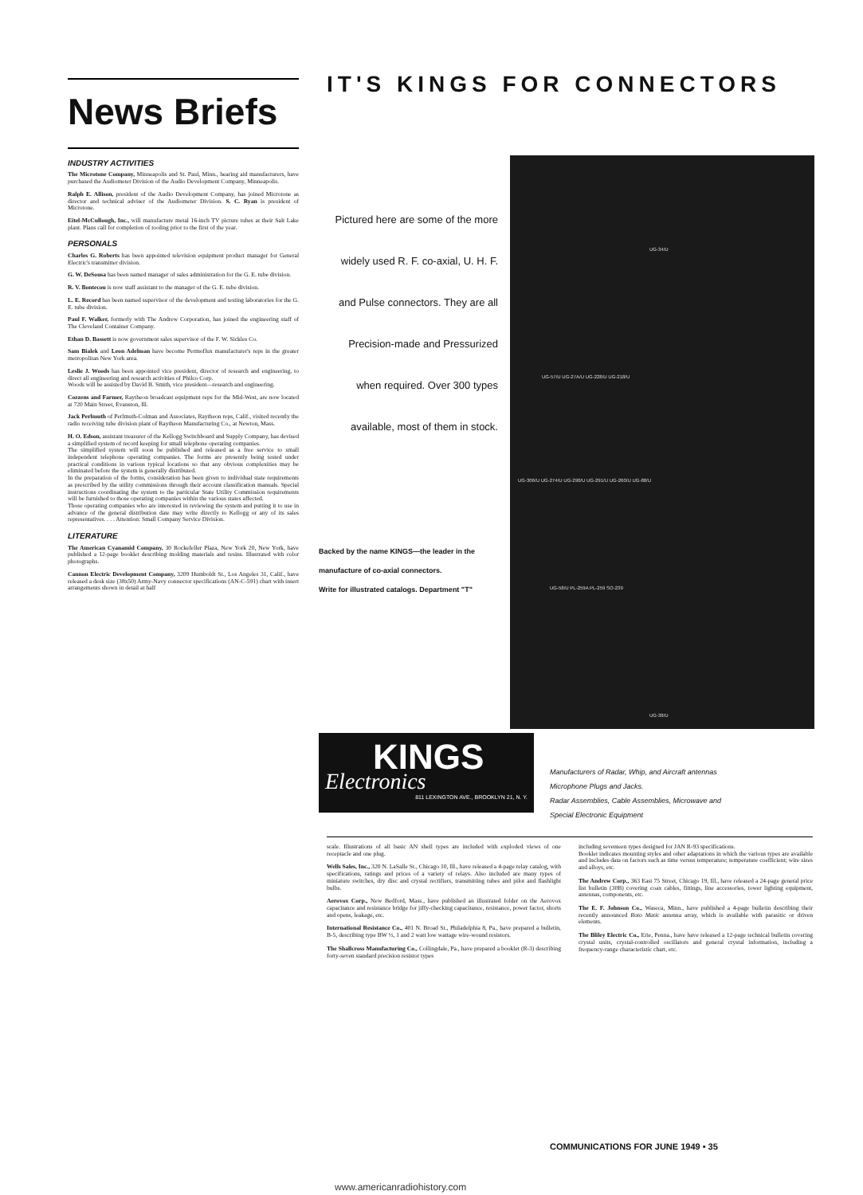News Briefs
INDUSTRY ACTIVITIES
The Microtone Company, Minneapolis and St. Paul, Minn., hearing aid manufacturers, have purchased the Audiometer Division of the Audio Development Company, Minneapolis.
Ralph E. Allison, president of the Audio Development Company, has joined Microtone as director and technical adviser of the Audiometer Division. S. C. Ryan is president of Microtone.
Eitel-McCullough, Inc., will manufacture metal 16-inch TV picture tubes at their Salt Lake plant. Plans call for completion of tooling prior to the first of the year.
PERSONALS
Charles G. Roberts has been appointed television equipment product manager for General Electric's transmitter division.
G. W. DeSousa has been named manager of sales administration for the G. E. tube division.
R. V. Bontecou is now staff assistant to the manager of the G. E. tube division.
L. E. Record has been named supervisor of the development and testing laboratories for the G. E. tube division.
Paul F. Walker, formerly with The Andrew Corporation, has joined the engineering staff of The Cleveland Container Company.
Ethan D. Bassett is now government sales supervisor of the F. W. Sickles Co.
Sam Bialek and Leon Adelman have become Permoflux manufacturer's reps in the greater metropolitan New York area.
Leslie J. Woods has been appointed vice president, director of research and engineering, to direct all engineering and research activities of Philco Corp.
Woods will be assisted by David B. Smith, vice president—research and engineering.
Cozzens and Farmer, Raytheon broadcast equipment reps for the Mid-West, are now located at 720 Main Street, Evanston, Ill.
Jack Perlmuth of Perlmuth-Colman and Associates, Raytheon reps, Calif., visited recently the radio receiving tube division plant of Raytheon Manufacturing Co., at Newton, Mass.
H. O. Edson, assistant treasurer of the Kellogg Switchboard and Supply Company, has devised a simplified system of record keeping for small telephone operating companies.
The simplified system will soon be published and released as a free service to small independent telephone operating companies. The forms are presently being tested under practical conditions in various typical locations so that any obvious complexities may be eliminated before the system is generally distributed.
In the preparation of the forms, consideration has been given to individual state requirements as prescribed by the utility commissions through their account classification manuals. Special instructions coordinating the system to the particular State Utility Commission requirements will be furnished to those operating companies within the various states affected.
Those operating companies who are interested in reviewing the system and putting it to use in advance of the general distribution date may write directly to Kellogg or any of its sales representatives. . . . Attention: Small Company Service Division.
LITERATURE
The American Cyanamid Company, 30 Rockefeller Plaza, New York 20, New York, have published a 12-page booklet describing molding materials and resins. Illustrated with color photographs.
Cannon Electric Development Company, 3209 Humboldt St., Los Angeles 31, Calif., have released a desk size (38x50) Army-Navy connector specifications (AN-C-591) chart with insert arrangements shown in detail at half
IT'S KINGS FOR CONNECTORS
Pictured here are some of the more
widely used R. F. co-axial, U. H. F.
and Pulse connectors. They are all
Precision-made and Pressurized
when required. Over 300 types
available, most of them in stock.
Backed by the name KINGS—the leader in the
manufacture of co-axial connectors.
Write for illustrated catalogs. Department "T"
UG-34/U
UG-57/U UG-27A/U UG-228/U UG-218/U
UG-306/U UG-274/U UG-290/U UG-291/U UG-260/U UG-88/U
UG-58/U PL-259A PL-259 SO-239
UG-38/U
KINGS
Electronics
811 LEXINGTON AVE., BROOKLYN 21, N. Y.
Manufacturers of Radar, Whip, and Aircraft antennas
Microphone Plugs and Jacks.
Radar Assemblies, Cable Assemblies, Microwave and
Special Electronic Equipment
scale. Illustrations of all basic AN shell types are included with exploded views of one receptacle and one plug.
Wells Sales, Inc., 320 N. LaSalle St., Chicago 10, Ill., have released a 4-page relay catalog, with specifications, ratings and prices of a variety of relays. Also included are many types of miniature switches, dry disc and crystal rectifiers, transmitting tubes and pilot and flashlight bulbs.
Aerovox Corp., New Bedford, Mass., have published an illustrated folder on the Aerovox capacitance and resistance bridge for jiffy-checking capacitance, resistance, power factor, shorts and opens, leakage, etc.
International Resistance Co., 401 N. Broad St., Philadelphia 8, Pa., have prepared a bulletin, B-5, describing type BW ½, 1 and 2 watt low wattage wire-wound resistors.
The Shallcross Manufacturing Co., Collingdale, Pa., have prepared a booklet (R-3) describing forty-seven standard precision resistor types
including seventeen types designed for JAN R-93 specifications.
Booklet indicates mounting styles and other adaptations in which the various types are available and includes data on factors such as time versus temperature; temperature coefficient; wire sizes and alloys, etc.
The Andrew Corp., 363 East 75 Street, Chicago 19, Ill., have released a 24-page general price list bulletin (30B) covering coax cables, fittings, line accessories, tower lighting equipment, antennas, components, etc.
The E. F. Johnson Co., Waseca, Minn., have published a 4-page bulletin describing their recently announced Roto Matic antenna array, which is available with parasitic or driven elements.
The Bliley Electric Co., Erie, Penna., have have released a 12-page technical bulletin covering crystal units, crystal-controlled oscillators and general crystal information, including a frequency-range characteristic chart, etc.
COMMUNICATIONS FOR JUNE 1949 • 35
www.americanradiohistory.com